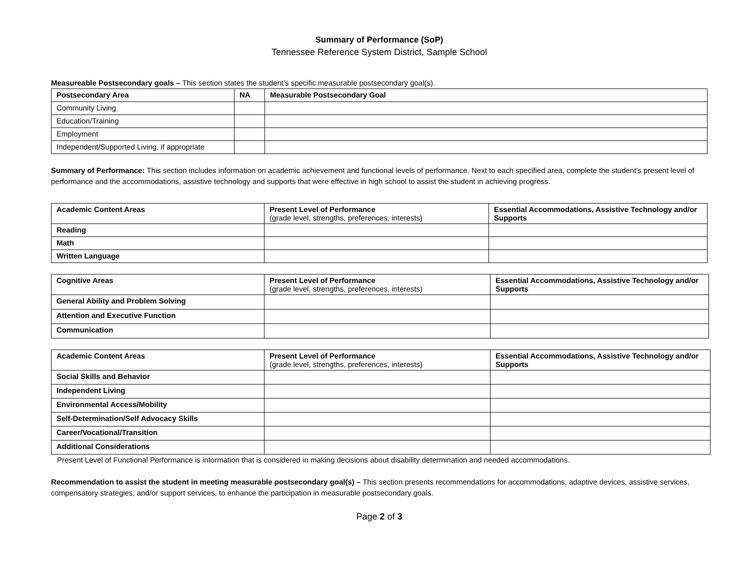Summary of Performance (SoP)
Tennessee Reference System District, Sample School
Measureable Postsecondary goals – This section states the student’s specific measurable postsecondary goal(s).
| Postsecondary Area | NA | Measurable Postsecondary Goal |
| --- | --- | --- |
| Community Living | | |
| Education/Training | | |
| Employment | | |
| Independent/Supported Living, if appropriate | | |
Summary of Performance: This section includes information on academic achievement and functional levels of performance. Next to each specified area, complete the student’s present level of performance and the accommodations, assistive technology and supports that were effective in high school to assist the student in achieving progress.
| Academic Content Areas | Present Level of Performance (grade level, strengths, preferences, interests) | Essential Accommodations, Assistive Technology and/or Supports |
| --- | --- | --- |
| Reading | | |
| Math | | |
| Written Language | | |
| Cognitive Areas | Present Level of Performance (grade level, strengths, preferences, interests) | Essential Accommodations, Assistive Technology and/or Supports |
| --- | --- | --- |
| General Ability and Problem Solving | | |
| Attention and Executive Function | | |
| Communication | | |
| Academic Content Areas | Present Level of Performance (grade level, strengths, preferences, interests) | Essential Accommodations, Assistive Technology and/or Supports |
| --- | --- | --- |
| Social Skills and Behavior | | |
| Independent Living | | |
| Environmental Access/Mobility | | |
| Self-Determination/Self Advocacy Skills | | |
| Career/Vocational/Transition | | |
| Additional Considerations | | |
Present Level of Functional Performance is information that is considered in making decisions about disability determination and needed accommodations.
Recommendation to assist the student in meeting measurable postsecondary goal(s) – This section presents recommendations for accommodations, adaptive devices, assistive services, compensatory strategies, and/or support services, to enhance the participation in measurable postsecondary goals.
Page 2 of 3